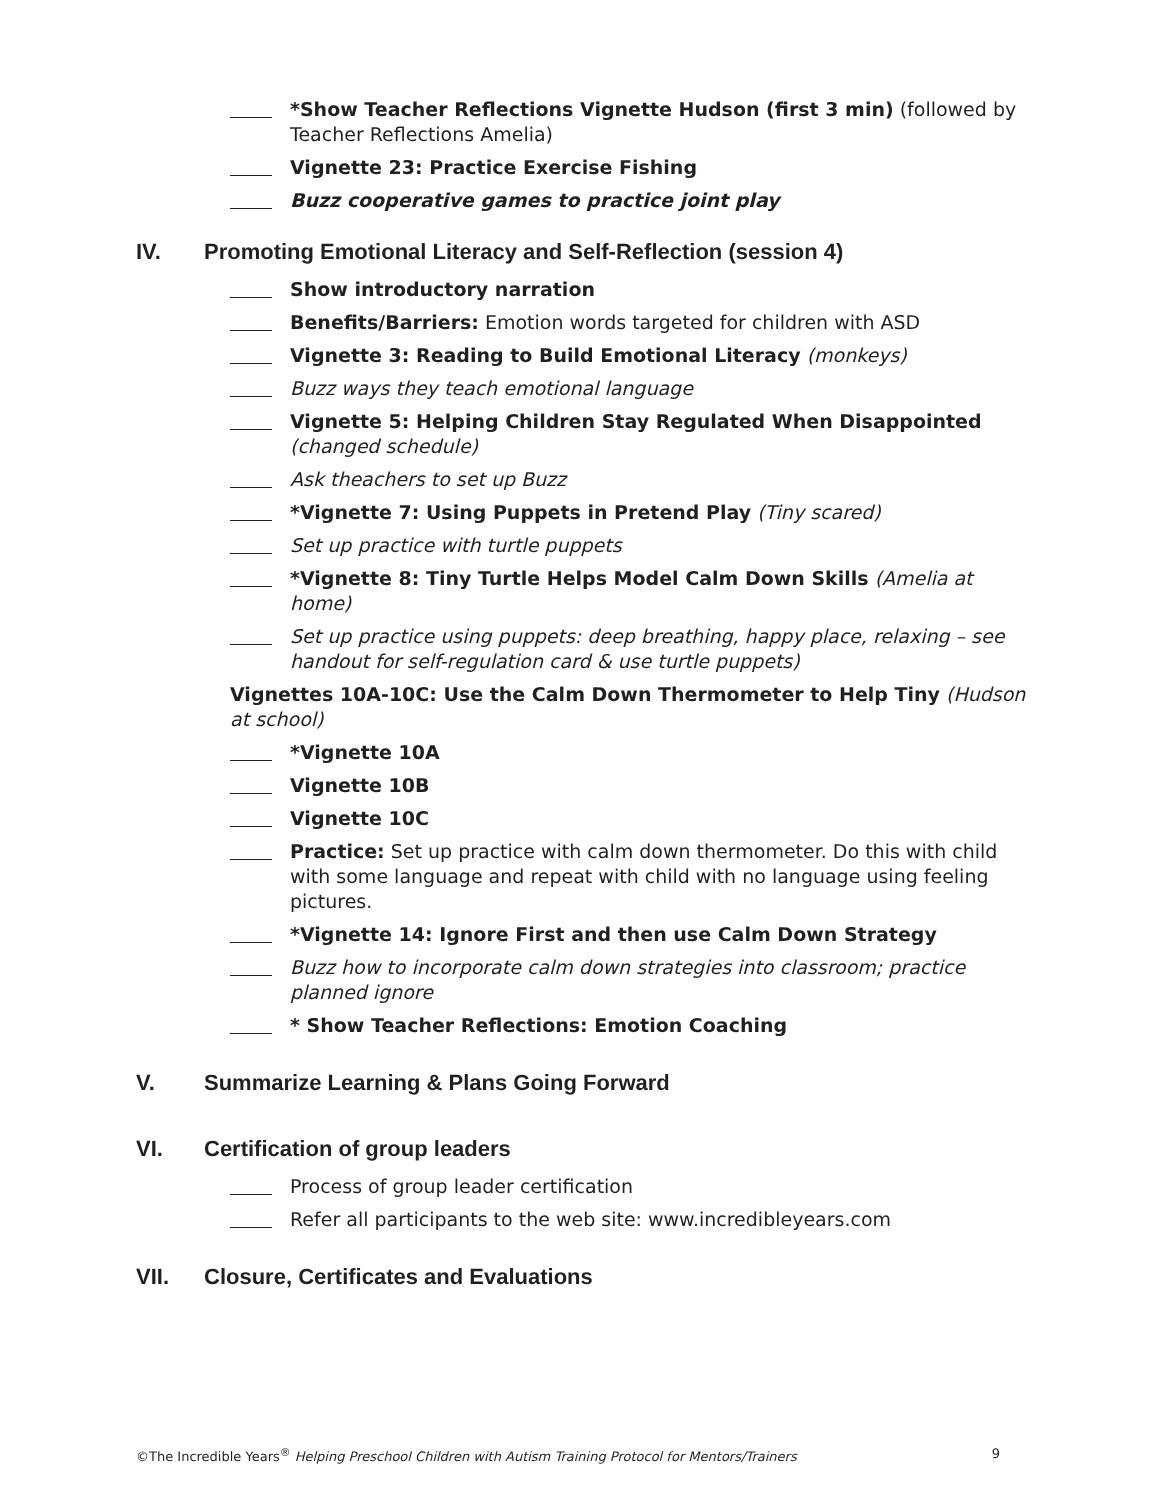*Show Teacher Reflections Vignette Hudson (first 3 min) (followed by Teacher Reflections Amelia)
Vignette 23: Practice Exercise Fishing
Buzz cooperative games to practice joint play
IV. Promoting Emotional Literacy and Self-Reflection (session 4)
Show introductory narration
Benefits/Barriers: Emotion words targeted for children with ASD
Vignette 3: Reading to Build Emotional Literacy (monkeys)
Buzz ways they teach emotional language
Vignette 5: Helping Children Stay Regulated When Disappointed (changed schedule)
Ask theachers to set up Buzz
*Vignette 7: Using Puppets in Pretend Play (Tiny scared)
Set up practice with turtle puppets
*Vignette 8: Tiny Turtle Helps Model Calm Down Skills (Amelia at home)
Set up practice using puppets: deep breathing, happy place, relaxing – see handout for self-regulation card & use turtle puppets)
Vignettes 10A-10C: Use the Calm Down Thermometer to Help Tiny (Hudson at school)
*Vignette 10A
Vignette 10B
Vignette 10C
Practice: Set up practice with calm down thermometer. Do this with child with some language and repeat with child with no language using feeling pictures.
*Vignette 14: Ignore First and then use Calm Down Strategy
Buzz how to incorporate calm down strategies into classroom; practice planned ignore
* Show Teacher Reflections: Emotion Coaching
V. Summarize Learning & Plans Going Forward
VI. Certification of group leaders
Process of group leader certification
Refer all participants to the web site: www.incredibleyears.com
VII. Closure, Certificates and Evaluations
©The Incredible Years<sup>®</sup> Helping Preschool Children with Autism Training Protocol for Mentors/Trainers 9